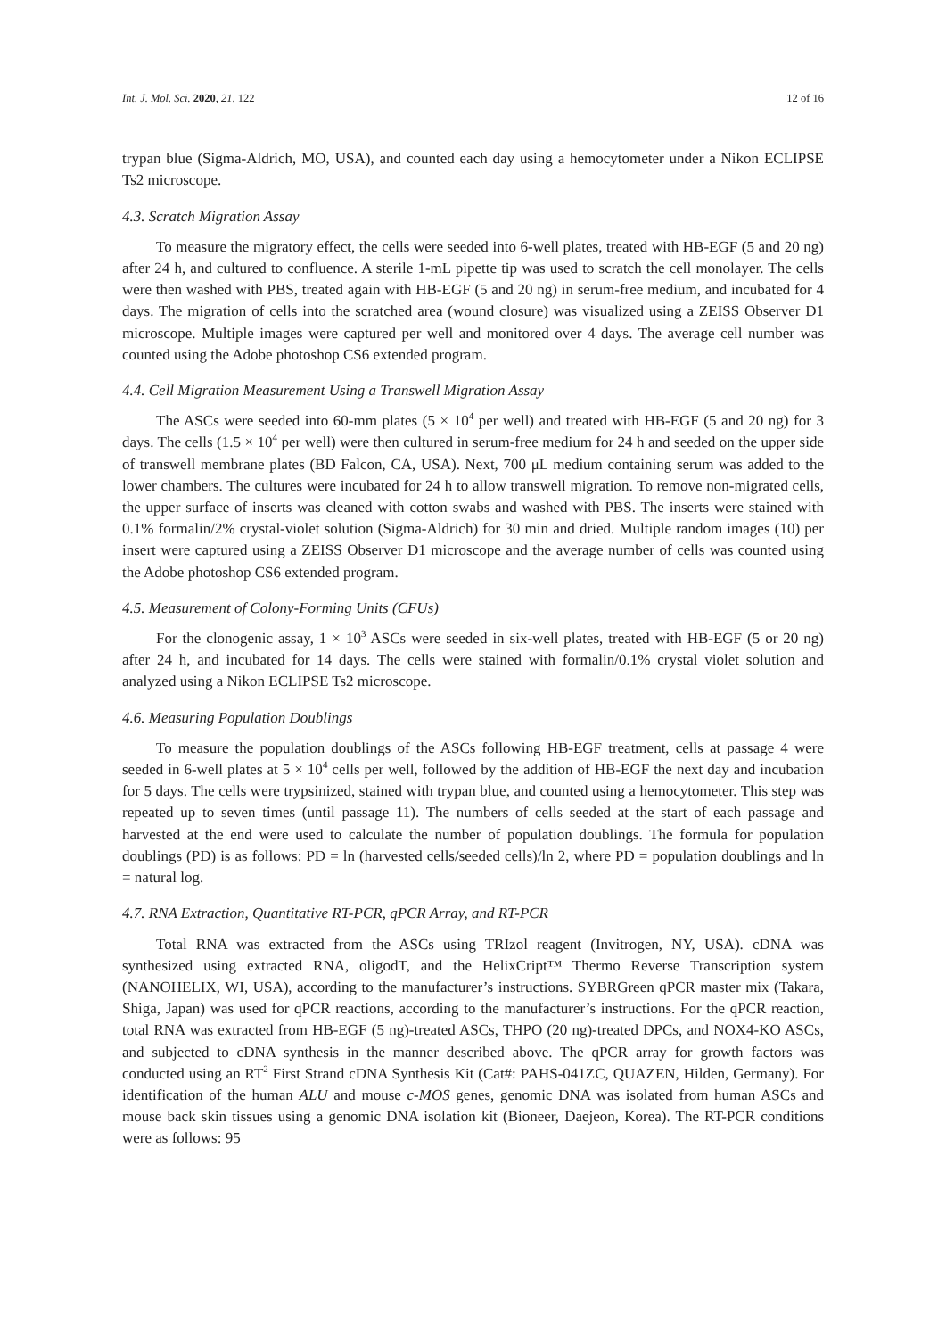Int. J. Mol. Sci. 2020, 21, 122 12 of 16
trypan blue (Sigma-Aldrich, MO, USA), and counted each day using a hemocytometer under a Nikon ECLIPSE Ts2 microscope.
4.3. Scratch Migration Assay
To measure the migratory effect, the cells were seeded into 6-well plates, treated with HB-EGF (5 and 20 ng) after 24 h, and cultured to confluence. A sterile 1-mL pipette tip was used to scratch the cell monolayer. The cells were then washed with PBS, treated again with HB-EGF (5 and 20 ng) in serum-free medium, and incubated for 4 days. The migration of cells into the scratched area (wound closure) was visualized using a ZEISS Observer D1 microscope. Multiple images were captured per well and monitored over 4 days. The average cell number was counted using the Adobe photoshop CS6 extended program.
4.4. Cell Migration Measurement Using a Transwell Migration Assay
The ASCs were seeded into 60-mm plates (5 × 10<sup>4</sup> per well) and treated with HB-EGF (5 and 20 ng) for 3 days. The cells (1.5 × 10<sup>4</sup> per well) were then cultured in serum-free medium for 24 h and seeded on the upper side of transwell membrane plates (BD Falcon, CA, USA). Next, 700 μL medium containing serum was added to the lower chambers. The cultures were incubated for 24 h to allow transwell migration. To remove non-migrated cells, the upper surface of inserts was cleaned with cotton swabs and washed with PBS. The inserts were stained with 0.1% formalin/2% crystal-violet solution (Sigma-Aldrich) for 30 min and dried. Multiple random images (10) per insert were captured using a ZEISS Observer D1 microscope and the average number of cells was counted using the Adobe photoshop CS6 extended program.
4.5. Measurement of Colony-Forming Units (CFUs)
For the clonogenic assay, 1 × 10<sup>3</sup> ASCs were seeded in six-well plates, treated with HB-EGF (5 or 20 ng) after 24 h, and incubated for 14 days. The cells were stained with formalin/0.1% crystal violet solution and analyzed using a Nikon ECLIPSE Ts2 microscope.
4.6. Measuring Population Doublings
To measure the population doublings of the ASCs following HB-EGF treatment, cells at passage 4 were seeded in 6-well plates at 5 × 10<sup>4</sup> cells per well, followed by the addition of HB-EGF the next day and incubation for 5 days. The cells were trypsinized, stained with trypan blue, and counted using a hemocytometer. This step was repeated up to seven times (until passage 11). The numbers of cells seeded at the start of each passage and harvested at the end were used to calculate the number of population doublings. The formula for population doublings (PD) is as follows: PD = ln (harvested cells/seeded cells)/ln 2, where PD = population doublings and ln = natural log.
4.7. RNA Extraction, Quantitative RT-PCR, qPCR Array, and RT-PCR
Total RNA was extracted from the ASCs using TRIzol reagent (Invitrogen, NY, USA). cDNA was synthesized using extracted RNA, oligodT, and the HelixCript™ Thermo Reverse Transcription system (NANOHELIX, WI, USA), according to the manufacturer’s instructions. SYBRGreen qPCR master mix (Takara, Shiga, Japan) was used for qPCR reactions, according to the manufacturer’s instructions. For the qPCR reaction, total RNA was extracted from HB-EGF (5 ng)-treated ASCs, THPO (20 ng)-treated DPCs, and NOX4-KO ASCs, and subjected to cDNA synthesis in the manner described above. The qPCR array for growth factors was conducted using an RT<sup>2</sup> First Strand cDNA Synthesis Kit (Cat#: PAHS-041ZC, QUAZEN, Hilden, Germany). For identification of the human ALU and mouse c-MOS genes, genomic DNA was isolated from human ASCs and mouse back skin tissues using a genomic DNA isolation kit (Bioneer, Daejeon, Korea). The RT-PCR conditions were as follows: 95